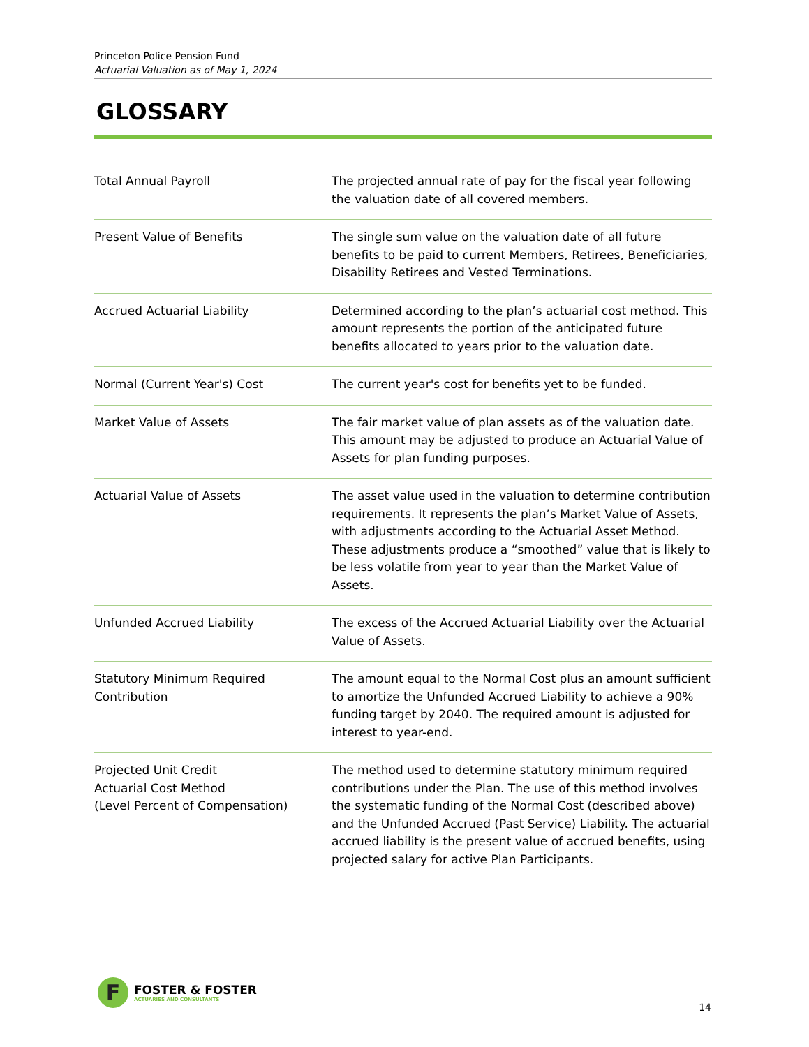Princeton Police Pension Fund
Actuarial Valuation as of May 1, 2024
GLOSSARY
Total Annual Payroll The projected annual rate of pay for the fiscal year following the valuation date of all covered members.
Present Value of Benefits The single sum value on the valuation date of all future benefits to be paid to current Members, Retirees, Beneficiaries, Disability Retirees and Vested Terminations.
Accrued Actuarial Liability Determined according to the plan’s actuarial cost method. This amount represents the portion of the anticipated future benefits allocated to years prior to the valuation date.
Normal (Current Year's) Cost The current year's cost for benefits yet to be funded.
Market Value of Assets The fair market value of plan assets as of the valuation date. This amount may be adjusted to produce an Actuarial Value of Assets for plan funding purposes.
Actuarial Value of Assets The asset value used in the valuation to determine contribution requirements. It represents the plan’s Market Value of Assets, with adjustments according to the Actuarial Asset Method. These adjustments produce a “smoothed” value that is likely to be less volatile from year to year than the Market Value of Assets.
Unfunded Accrued Liability The excess of the Accrued Actuarial Liability over the Actuarial Value of Assets.
Statutory Minimum Required
Contribution
The amount equal to the Normal Cost plus an amount sufficient to amortize the Unfunded Accrued Liability to achieve a 90% funding target by 2040. The required amount is adjusted for interest to year-end.
Projected Unit Credit
Actuarial Cost Method
(Level Percent of Compensation)
The method used to determine statutory minimum required contributions under the Plan. The use of this method involves the systematic funding of the Normal Cost (described above) and the Unfunded Accrued (Past Service) Liability. The actuarial accrued liability is the present value of accrued benefits, using projected salary for active Plan Participants.
F
FOSTER & FOSTER
ACTUARIES AND CONSULTANTS
14